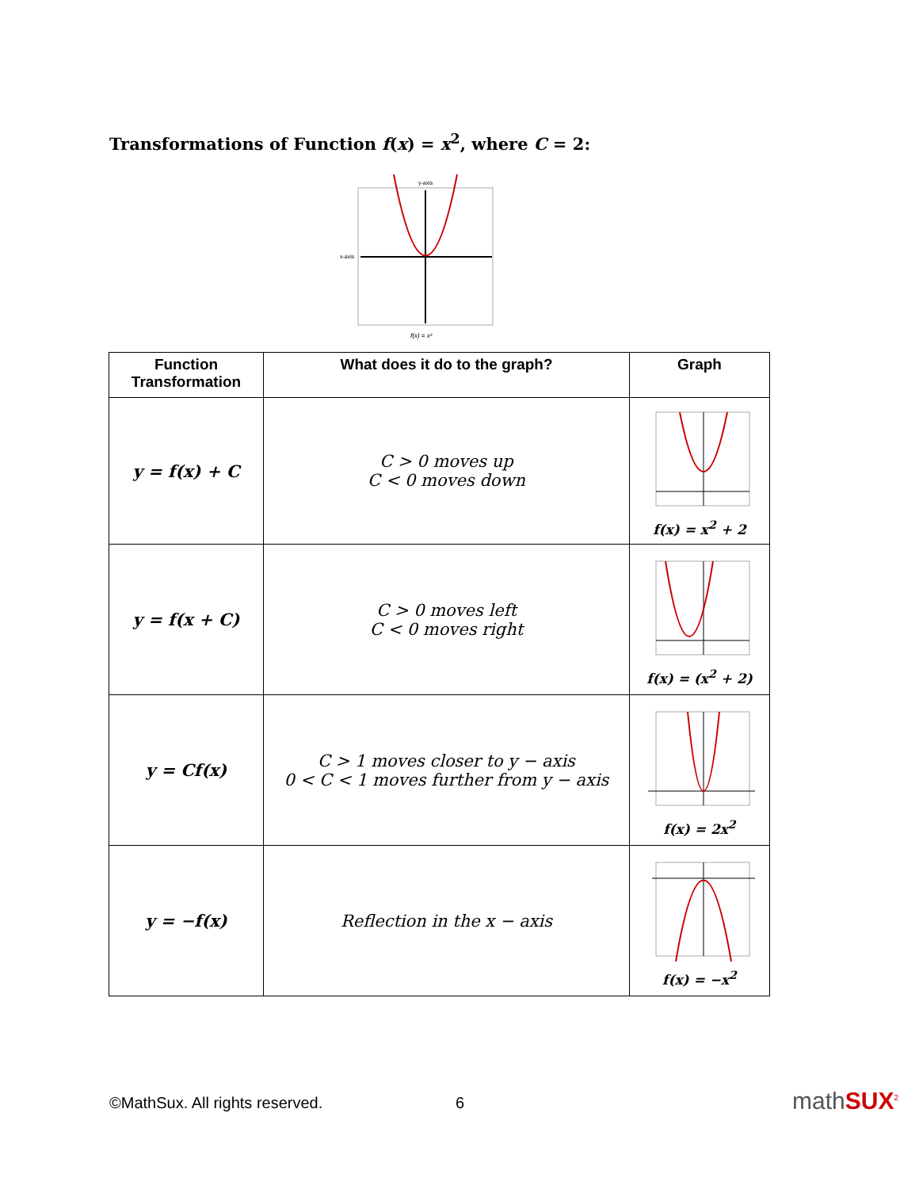Transformations of Function f(x) = x<sup>2</sup>, where C = 2:
x-axis
y-axis
f(x) = x²
| Function Transformation | What does it do to the graph? | Graph |
| --- | --- | --- |
| y = f(x) + C | C > 0 moves up C < 0 moves down | f(x) = x<sup>2</sup> + 2 |
| y = f(x + C) | C > 0 moves left C < 0 moves right | f(x) = (x<sup>2</sup> + 2) |
| y = Cf(x) | C > 1 moves closer to y − axis 0 < C < 1 moves further from y − axis | f(x) = 2x<sup>2</sup> |
| y = −f(x) | Reflection in the x − axis | f(x) = −x<sup>2</sup> |
©MathSux. All rights reserved. 6 mathSUX<sup>2</sup>